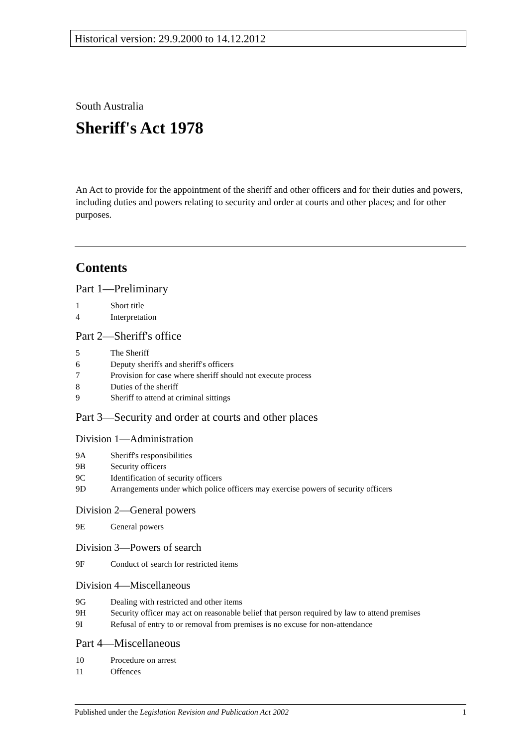Historical version: 29.9.2000 to 14.12.2012
South Australia
Sheriff's Act 1978
An Act to provide for the appointment of the sheriff and other officers and for their duties and powers, including duties and powers relating to security and order at courts and other places; and for other purposes.
Contents
Part 1—Preliminary
1 Short title
4 Interpretation
Part 2—Sheriff's office
5 The Sheriff
6 Deputy sheriffs and sheriff's officers
7 Provision for case where sheriff should not execute process
8 Duties of the sheriff
9 Sheriff to attend at criminal sittings
Part 3—Security and order at courts and other places
Division 1—Administration
9A Sheriff's responsibilities
9B Security officers
9C Identification of security officers
9D Arrangements under which police officers may exercise powers of security officers
Division 2—General powers
9E General powers
Division 3—Powers of search
9F Conduct of search for restricted items
Division 4—Miscellaneous
9G Dealing with restricted and other items
9H Security officer may act on reasonable belief that person required by law to attend premises
9I Refusal of entry to or removal from premises is no excuse for non-attendance
Part 4—Miscellaneous
10 Procedure on arrest
11 Offences
Published under the Legislation Revision and Publication Act 2002 1